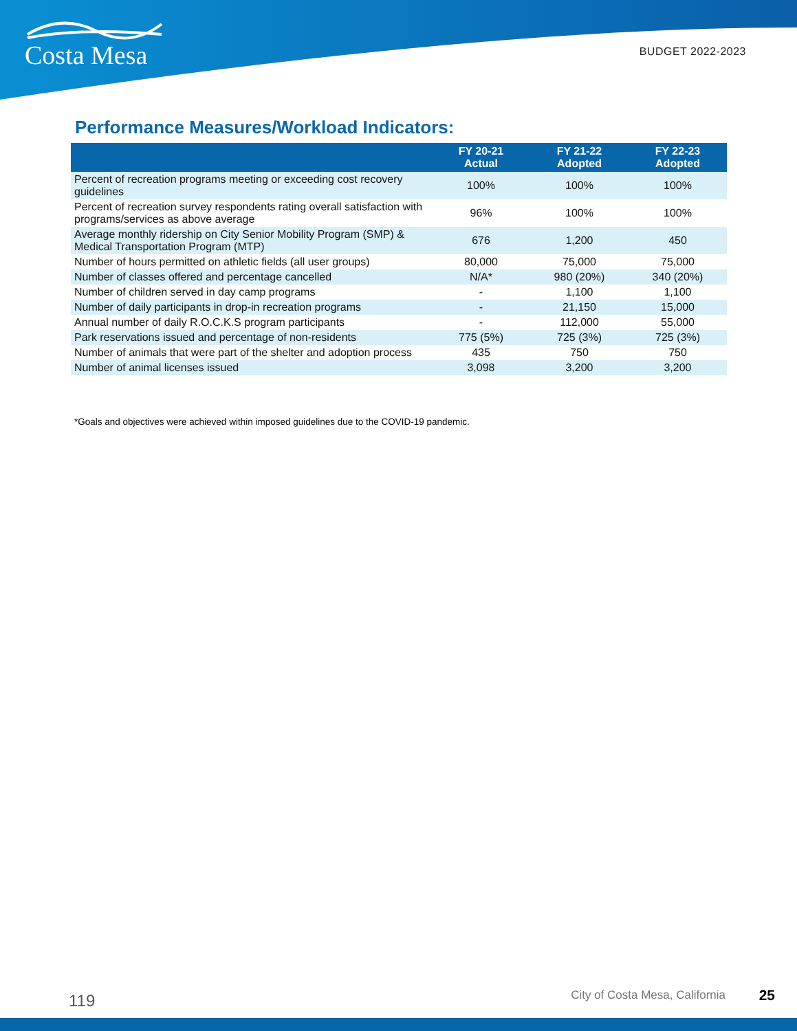Costa Mesa BUDGET 2022-2023
Performance Measures/Workload Indicators:
| | FY 20-21 Actual | FY 21-22 Adopted | FY 22-23 Adopted |
| --- | --- | --- | --- |
| Percent of recreation programs meeting or exceeding cost recovery guidelines | 100% | 100% | 100% |
| Percent of recreation survey respondents rating overall satisfaction with programs/services as above average | 96% | 100% | 100% |
| Average monthly ridership on City Senior Mobility Program (SMP) & Medical Transportation Program (MTP) | 676 | 1,200 | 450 |
| Number of hours permitted on athletic fields (all user groups) | 80,000 | 75,000 | 75,000 |
| Number of classes offered and percentage cancelled | N/A* | 980 (20%) | 340 (20%) |
| Number of children served in day camp programs | - | 1,100 | 1,100 |
| Number of daily participants in drop-in recreation programs | - | 21,150 | 15,000 |
| Annual number of daily R.O.C.K.S program participants | - | 112,000 | 55,000 |
| Park reservations issued and percentage of non-residents | 775 (5%) | 725 (3%) | 725 (3%) |
| Number of animals that were part of the shelter and adoption process | 435 | 750 | 750 |
| Number of animal licenses issued | 3,098 | 3,200 | 3,200 |
*Goals and objectives were achieved within imposed guidelines due to the COVID-19 pandemic.
119 City of Costa Mesa, California 25